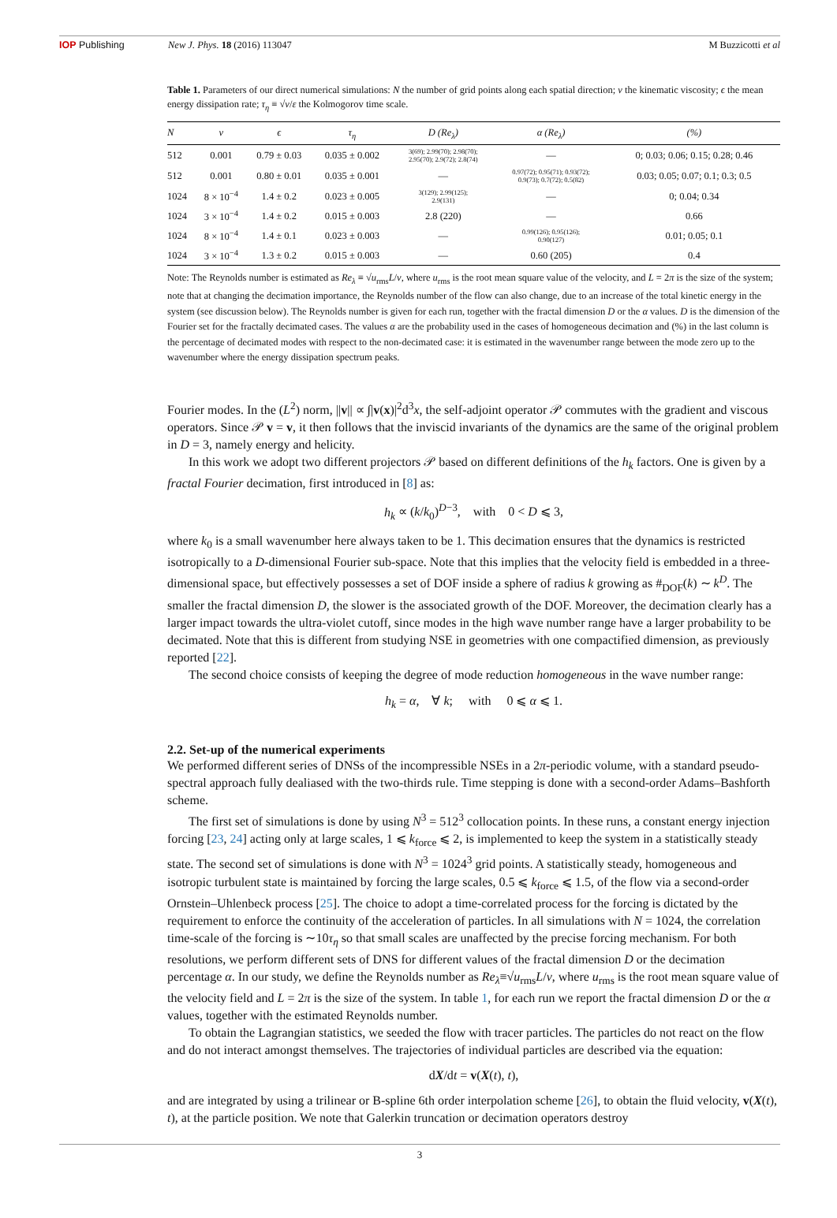IOP Publishing New J. Phys. 18 (2016) 113047 M Buzzicotti et al
Table 1. Parameters of our direct numerical simulations: N the number of grid points along each spatial direction; ν the kinematic viscosity; ϵ the mean energy dissipation rate; τ<sub>η</sub> ≡ √ν/ε the Kolmogorov time scale.
| N | ν | ϵ | τ<sub>η</sub> | D (Re<sub>λ</sub>) | α (Re<sub>λ</sub>) | (%) |
| --- | --- | --- | --- | --- | --- | --- |
| 512 | 0.001 | 0.79 ± 0.03 | 0.035 ± 0.002 | 3(69); 2.99(70); 2.98(70); 2.95(70); 2.9(72); 2.8(74) | — | 0; 0.03; 0.06; 0.15; 0.28; 0.46 |
| 512 | 0.001 | 0.80 ± 0.01 | 0.035 ± 0.001 | — | 0.97(72); 0.95(71); 0.93(72); 0.9(73); 0.7(72); 0.5(82) | 0.03; 0.05; 0.07; 0.1; 0.3; 0.5 |
| 1024 | 8 × 10<sup>−4</sup> | 1.4 ± 0.2 | 0.023 ± 0.005 | 3(129); 2.99(125); 2.9(131) | — | 0; 0.04; 0.34 |
| 1024 | 3 × 10<sup>−4</sup> | 1.4 ± 0.2 | 0.015 ± 0.003 | 2.8 (220) | — | 0.66 |
| 1024 | 8 × 10<sup>−4</sup> | 1.4 ± 0.1 | 0.023 ± 0.003 | — | 0.99(126); 0.95(126); 0.90(127) | 0.01; 0.05; 0.1 |
| 1024 | 3 × 10<sup>−4</sup> | 1.3 ± 0.2 | 0.015 ± 0.003 | — | 0.60 (205) | 0.4 |
Note: The Reynolds number is estimated as Re<sub>λ</sub> ≡ √u<sub>rms</sub>L/ν, where u<sub>rms</sub> is the root mean square value of the velocity, and L = 2π is the size of the system; note that at changing the decimation importance, the Reynolds number of the flow can also change, due to an increase of the total kinetic energy in the system (see discussion below). The Reynolds number is given for each run, together with the fractal dimension D or the α values. D is the dimension of the Fourier set for the fractally decimated cases. The values α are the probability used in the cases of homogeneous decimation and (%) in the last column is the percentage of decimated modes with respect to the non-decimated case: it is estimated in the wavenumber range between the mode zero up to the wavenumber where the energy dissipation spectrum peaks.
Fourier modes. In the (L<sup>2</sup>) norm, ||v|| ∝ ∫|v(x)|<sup>2</sup>d<sup>3</sup>x, the self-adjoint operator 𝒫 commutes with the gradient and viscous operators. Since 𝒫 v = v, it then follows that the inviscid invariants of the dynamics are the same of the original problem in D = 3, namely energy and helicity.
In this work we adopt two different projectors 𝒫 based on different definitions of the h<sub>k</sub> factors. One is given by a fractal Fourier decimation, first introduced in [8] as:
h<sub>k</sub> ∝ (k/k<sub>0</sub>)<sup>D−3</sup>, with 0 < D ⩽ 3,
where k<sub>0</sub> is a small wavenumber here always taken to be 1. This decimation ensures that the dynamics is restricted isotropically to a D-dimensional Fourier sub-space. Note that this implies that the velocity field is embedded in a three-dimensional space, but effectively possesses a set of DOF inside a sphere of radius k growing as #<sub>DOF</sub>(k) ∼ k<sup>D</sup>. The smaller the fractal dimension D, the slower is the associated growth of the DOF. Moreover, the decimation clearly has a larger impact towards the ultra-violet cutoff, since modes in the high wave number range have a larger probability to be decimated. Note that this is different from studying NSE in geometries with one compactified dimension, as previously reported [22].
The second choice consists of keeping the degree of mode reduction homogeneous in the wave number range:
h<sub>k</sub> = α, ∀ k; with 0 ⩽ α ⩽ 1.
2.2. Set-up of the numerical experiments
We performed different series of DNSs of the incompressible NSEs in a 2π-periodic volume, with a standard pseudo-spectral approach fully dealiased with the two-thirds rule. Time stepping is done with a second-order Adams–Bashforth scheme.
The first set of simulations is done by using N<sup>3</sup> = 512<sup>3</sup> collocation points. In these runs, a constant energy injection forcing [23, 24] acting only at large scales, 1 ⩽ k<sub>force</sub> ⩽ 2, is implemented to keep the system in a statistically steady state. The second set of simulations is done with N<sup>3</sup> = 1024<sup>3</sup> grid points. A statistically steady, homogeneous and isotropic turbulent state is maintained by forcing the large scales, 0.5 ⩽ k<sub>force</sub> ⩽ 1.5, of the flow via a second-order Ornstein–Uhlenbeck process [25]. The choice to adopt a time-correlated process for the forcing is dictated by the requirement to enforce the continuity of the acceleration of particles. In all simulations with N = 1024, the correlation time-scale of the forcing is ∼10τ<sub>η</sub> so that small scales are unaffected by the precise forcing mechanism. For both resolutions, we perform different sets of DNS for different values of the fractal dimension D or the decimation percentage α. In our study, we define the Reynolds number as Re<sub>λ</sub>≡√u<sub>rms</sub>L/ν, where u<sub>rms</sub> is the root mean square value of the velocity field and L = 2π is the size of the system. In table 1, for each run we report the fractal dimension D or the α values, together with the estimated Reynolds number.
To obtain the Lagrangian statistics, we seeded the flow with tracer particles. The particles do not react on the flow and do not interact amongst themselves. The trajectories of individual particles are described via the equation:
dX/dt = v(X(t), t),
and are integrated by using a trilinear or B-spline 6th order interpolation scheme [26], to obtain the fluid velocity, v(X(t), t), at the particle position. We note that Galerkin truncation or decimation operators destroy
3